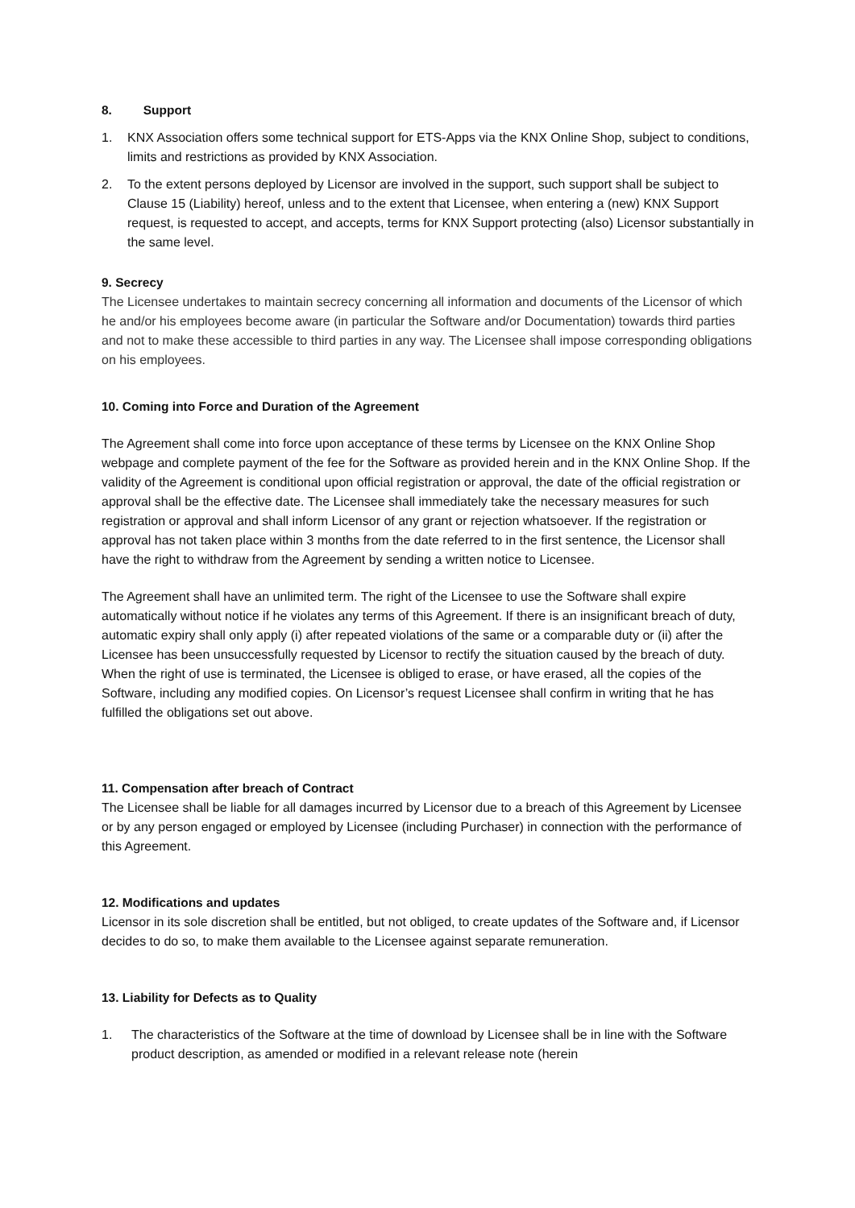8. Support
1. KNX Association offers some technical support for ETS-Apps via the KNX Online Shop, subject to conditions, limits and restrictions as provided by KNX Association.
2. To the extent persons deployed by Licensor are involved in the support, such support shall be subject to Clause 15 (Liability) hereof, unless and to the extent that Licensee, when entering a (new) KNX Support request, is requested to accept, and accepts, terms for KNX Support protecting (also) Licensor substantially in the same level.
9. Secrecy
The Licensee undertakes to maintain secrecy concerning all information and documents of the Licensor of which he and/or his employees become aware (in particular the Software and/or Documentation) towards third parties and not to make these accessible to third parties in any way. The Licensee shall impose corresponding obligations on his employees.
10. Coming into Force and Duration of the Agreement
The Agreement shall come into force upon acceptance of these terms by Licensee on the KNX Online Shop webpage and complete payment of the fee for the Software as provided herein and in the KNX Online Shop. If the validity of the Agreement is conditional upon official registration or approval, the date of the official registration or approval shall be the effective date. The Licensee shall immediately take the necessary measures for such registration or approval and shall inform Licensor of any grant or rejection whatsoever. If the registration or approval has not taken place within 3 months from the date referred to in the first sentence, the Licensor shall have the right to withdraw from the Agreement by sending a written notice to Licensee.
The Agreement shall have an unlimited term. The right of the Licensee to use the Software shall expire automatically without notice if he violates any terms of this Agreement. If there is an insignificant breach of duty, automatic expiry shall only apply (i) after repeated violations of the same or a comparable duty or (ii) after the Licensee has been unsuccessfully requested by Licensor to rectify the situation caused by the breach of duty. When the right of use is terminated, the Licensee is obliged to erase, or have erased, all the copies of the Software, including any modified copies. On Licensor’s request Licensee shall confirm in writing that he has fulfilled the obligations set out above.
11. Compensation after breach of Contract
The Licensee shall be liable for all damages incurred by Licensor due to a breach of this Agreement by Licensee or by any person engaged or employed by Licensee (including Purchaser) in connection with the performance of this Agreement.
12. Modifications and updates
Licensor in its sole discretion shall be entitled, but not obliged, to create updates of the Software and, if Licensor decides to do so, to make them available to the Licensee against separate remuneration.
13. Liability for Defects as to Quality
1. The characteristics of the Software at the time of download by Licensee shall be in line with the Software product description, as amended or modified in a relevant release note (herein